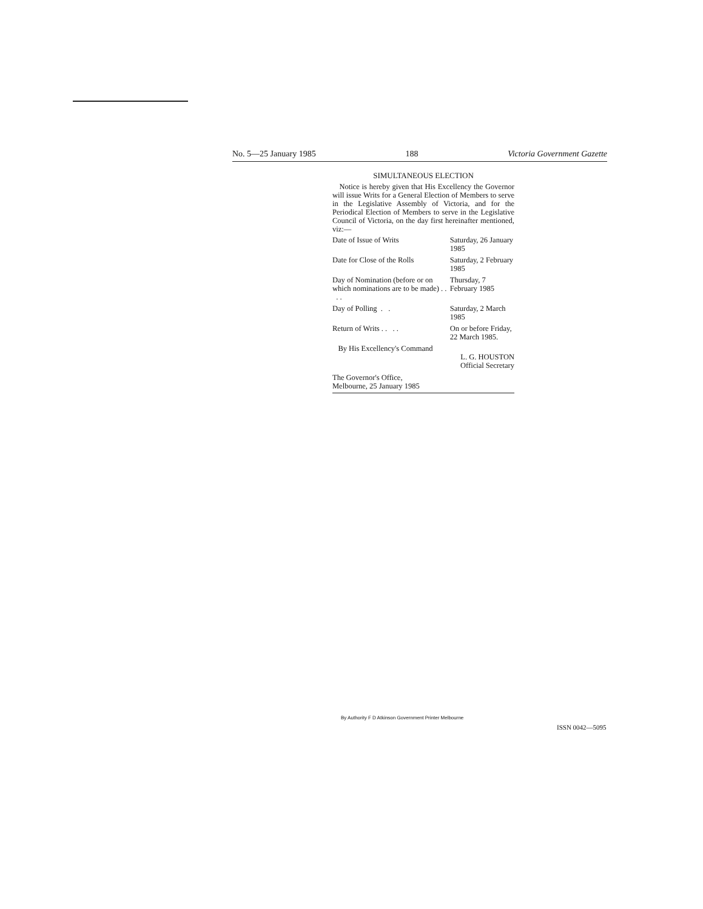No. 5—25 January 1985 188 Victoria Government Gazette
SIMULTANEOUS ELECTION
Notice is hereby given that His Excellency the Governor will issue Writs for a General Election of Members to serve in the Legislative Assembly of Victoria, and for the Periodical Election of Members to serve in the Legislative Council of Victoria, on the day first hereinafter mentioned, viz:—
| Date of Issue of Writs | Saturday, 26 January 1985 |
| Date for Close of the Rolls | Saturday, 2 February 1985 |
| Day of Nomination (before or on which nominations are to be made) . . . . | Thursday, 7 February 1985 |
| Day of Polling . . | Saturday, 2 March 1985 |
| Return of Writs . . . . | On or before Friday, 22 March 1985. |
By His Excellency's Command
L. G. HOUSTON
Official Secretary
The Governor's Office,
Melbourne, 25 January 1985
By Authority F D Atkinson Government Printer Melbourne
ISSN 0042—5095